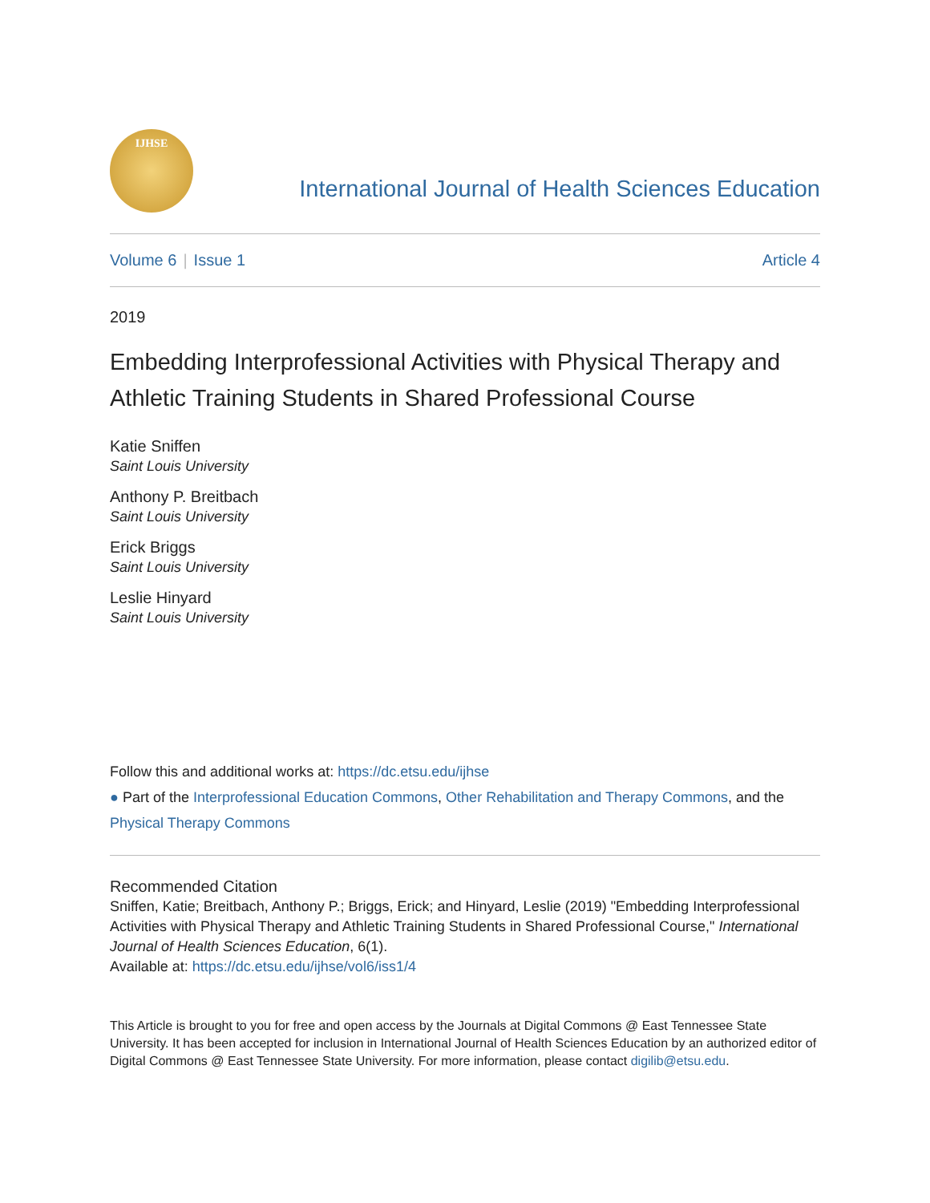IJHSE
International Journal of Health Sciences Education
Volume 6 | Issue 1 Article 4
2019
Embedding Interprofessional Activities with Physical Therapy and Athletic Training Students in Shared Professional Course
Katie Sniffen
Saint Louis University
Anthony P. Breitbach
Saint Louis University
Erick Briggs
Saint Louis University
Leslie Hinyard
Saint Louis University
Follow this and additional works at: https://dc.etsu.edu/ijhse
● Part of the Interprofessional Education Commons, Other Rehabilitation and Therapy Commons, and the Physical Therapy Commons
Recommended Citation
Sniffen, Katie; Breitbach, Anthony P.; Briggs, Erick; and Hinyard, Leslie (2019) "Embedding Interprofessional Activities with Physical Therapy and Athletic Training Students in Shared Professional Course," International Journal of Health Sciences Education, 6(1).
Available at: https://dc.etsu.edu/ijhse/vol6/iss1/4
This Article is brought to you for free and open access by the Journals at Digital Commons @ East Tennessee State University. It has been accepted for inclusion in International Journal of Health Sciences Education by an authorized editor of Digital Commons @ East Tennessee State University. For more information, please contact digilib@etsu.edu.